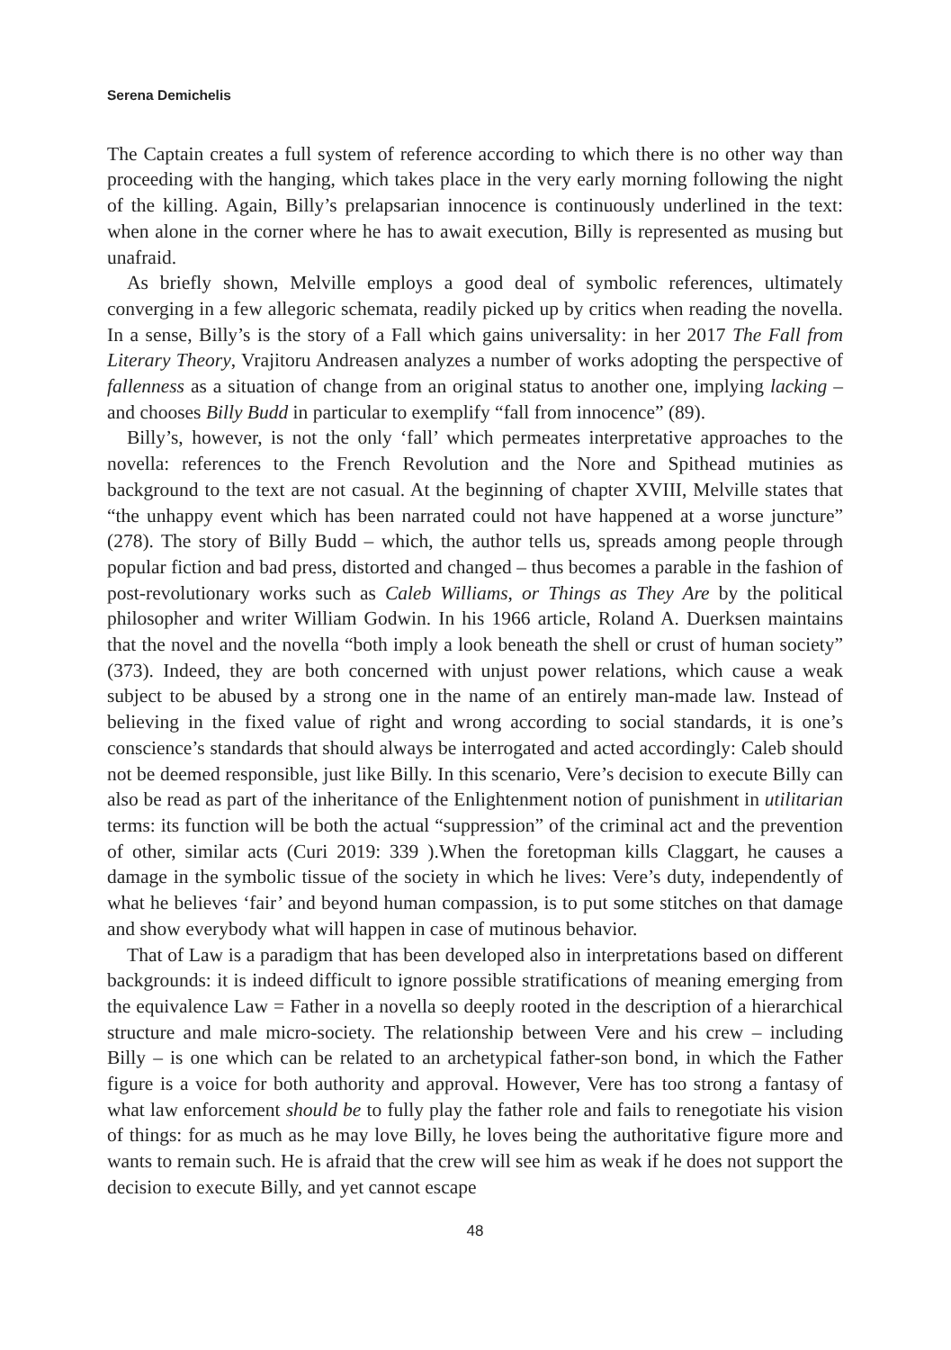Serena Demichelis
The Captain creates a full system of reference according to which there is no other way than proceeding with the hanging, which takes place in the very early morning following the night of the killing. Again, Billy’s prelapsarian innocence is continuously underlined in the text: when alone in the corner where he has to await execution, Billy is represented as musing but unafraid.
As briefly shown, Melville employs a good deal of symbolic references, ultimately converging in a few allegoric schemata, readily picked up by critics when reading the novella. In a sense, Billy’s is the story of a Fall which gains universality: in her 2017 The Fall from Literary Theory, Vrajitoru Andreasen analyzes a number of works adopting the perspective of fallenness as a situation of change from an original status to another one, implying lacking – and chooses Billy Budd in particular to exemplify “fall from innocence” (89).
Billy’s, however, is not the only ‘fall’ which permeates interpretative approaches to the novella: references to the French Revolution and the Nore and Spithead mutinies as background to the text are not casual. At the beginning of chapter XVIII, Melville states that “the unhappy event which has been narrated could not have happened at a worse juncture” (278). The story of Billy Budd – which, the author tells us, spreads among people through popular fiction and bad press, distorted and changed – thus becomes a parable in the fashion of post-revolutionary works such as Caleb Williams, or Things as They Are by the political philosopher and writer William Godwin. In his 1966 article, Roland A. Duerksen maintains that the novel and the novella “both imply a look beneath the shell or crust of human society” (373). Indeed, they are both concerned with unjust power relations, which cause a weak subject to be abused by a strong one in the name of an entirely man-made law. Instead of believing in the fixed value of right and wrong according to social standards, it is one’s conscience’s standards that should always be interrogated and acted accordingly: Caleb should not be deemed responsible, just like Billy. In this scenario, Vere’s decision to execute Billy can also be read as part of the inheritance of the Enlightenment notion of punishment in utilitarian terms: its function will be both the actual “suppression” of the criminal act and the prevention of other, similar acts (Curi 2019: 339 ).When the foretopman kills Claggart, he causes a damage in the symbolic tissue of the society in which he lives: Vere’s duty, independently of what he believes ‘fair’ and beyond human compassion, is to put some stitches on that damage and show everybody what will happen in case of mutinous behavior.
That of Law is a paradigm that has been developed also in interpretations based on different backgrounds: it is indeed difficult to ignore possible stratifications of meaning emerging from the equivalence Law = Father in a novella so deeply rooted in the description of a hierarchical structure and male micro-society. The relationship between Vere and his crew – including Billy – is one which can be related to an archetypical father-son bond, in which the Father figure is a voice for both authority and approval. However, Vere has too strong a fantasy of what law enforcement should be to fully play the father role and fails to renegotiate his vision of things: for as much as he may love Billy, he loves being the authoritative figure more and wants to remain such. He is afraid that the crew will see him as weak if he does not support the decision to execute Billy, and yet cannot escape
48